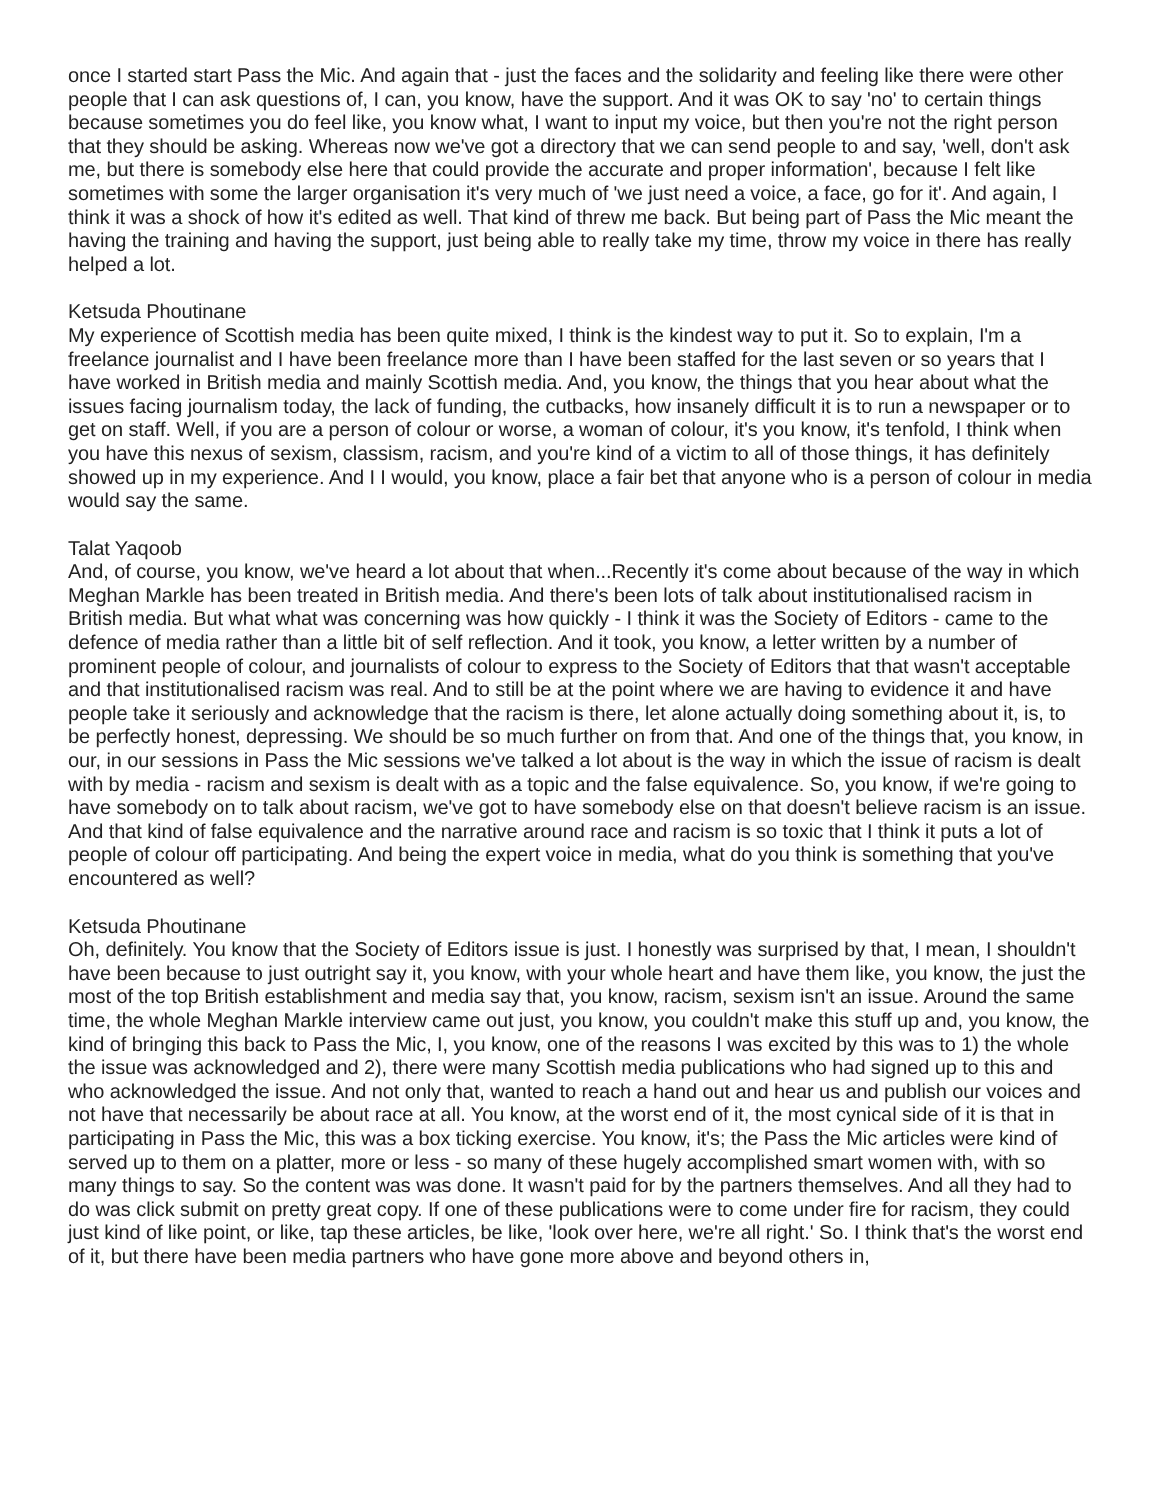once I started start Pass the Mic. And again that - just the faces and the solidarity and feeling like there were other people that I can ask questions of, I can, you know, have the support. And it was OK to say 'no' to certain things because sometimes you do feel like, you know what, I want to input my voice, but then you're not the right person that they should be asking. Whereas now we've got a directory that we can send people to and say, 'well, don't ask me, but there is somebody else here that could provide the accurate and proper information', because I felt like sometimes with some the larger organisation it's very much of 'we just need a voice, a face, go for it'. And again, I think it was a shock of how it's edited as well. That kind of threw me back. But being part of Pass the Mic meant the having the training and having the support, just being able to really take my time, throw my voice in there has really helped a lot.
Ketsuda Phoutinane
My experience of Scottish media has been quite mixed, I think is the kindest way to put it. So to explain, I'm a freelance journalist and I have been freelance more than I have been staffed for the last seven or so years that I have worked in British media and mainly Scottish media. And, you know, the things that you hear about what the issues facing journalism today, the lack of funding, the cutbacks, how insanely difficult it is to run a newspaper or to get on staff. Well, if you are a person of colour or worse, a woman of colour, it's you know, it's tenfold, I think when you have this nexus of sexism, classism, racism, and you're kind of a victim to all of those things, it has definitely showed up in my experience. And I I would, you know, place a fair bet that anyone who is a person of colour in media would say the same.
Talat Yaqoob
And, of course, you know, we've heard a lot about that when...Recently it's come about because of the way in which Meghan Markle has been treated in British media. And there's been lots of talk about institutionalised racism in British media. But what what was concerning was how quickly - I think it was the Society of Editors - came to the defence of media rather than a little bit of self reflection. And it took, you know, a letter written by a number of prominent people of colour, and journalists of colour to express to the Society of Editors that that wasn't acceptable and that institutionalised racism was real. And to still be at the point where we are having to evidence it and have people take it seriously and acknowledge that the racism is there, let alone actually doing something about it, is, to be perfectly honest, depressing. We should be so much further on from that. And one of the things that, you know, in our, in our sessions in Pass the Mic sessions we've talked a lot about is the way in which the issue of racism is dealt with by media - racism and sexism is dealt with as a topic and the false equivalence. So, you know, if we're going to have somebody on to talk about racism, we've got to have somebody else on that doesn't believe racism is an issue. And that kind of false equivalence and the narrative around race and racism is so toxic that I think it puts a lot of people of colour off participating. And being the expert voice in media, what do you think is something that you've encountered as well?
Ketsuda Phoutinane
Oh, definitely. You know that the Society of Editors issue is just. I honestly was surprised by that, I mean, I shouldn't have been because to just outright say it, you know, with your whole heart and have them like, you know, the just the most of the top British establishment and media say that, you know, racism, sexism isn't an issue. Around the same time, the whole Meghan Markle interview came out just, you know, you couldn't make this stuff up and, you know, the kind of bringing this back to Pass the Mic, I, you know, one of the reasons I was excited by this was to 1) the whole the issue was acknowledged and 2), there were many Scottish media publications who had signed up to this and who acknowledged the issue. And not only that, wanted to reach a hand out and hear us and publish our voices and not have that necessarily be about race at all. You know, at the worst end of it, the most cynical side of it is that in participating in Pass the Mic, this was a box ticking exercise. You know, it's; the Pass the Mic articles were kind of served up to them on a platter, more or less - so many of these hugely accomplished smart women with, with so many things to say. So the content was was done. It wasn't paid for by the partners themselves. And all they had to do was click submit on pretty great copy. If one of these publications were to come under fire for racism, they could just kind of like point, or like, tap these articles, be like, 'look over here, we're all right.' So. I think that's the worst end of it, but there have been media partners who have gone more above and beyond others in,